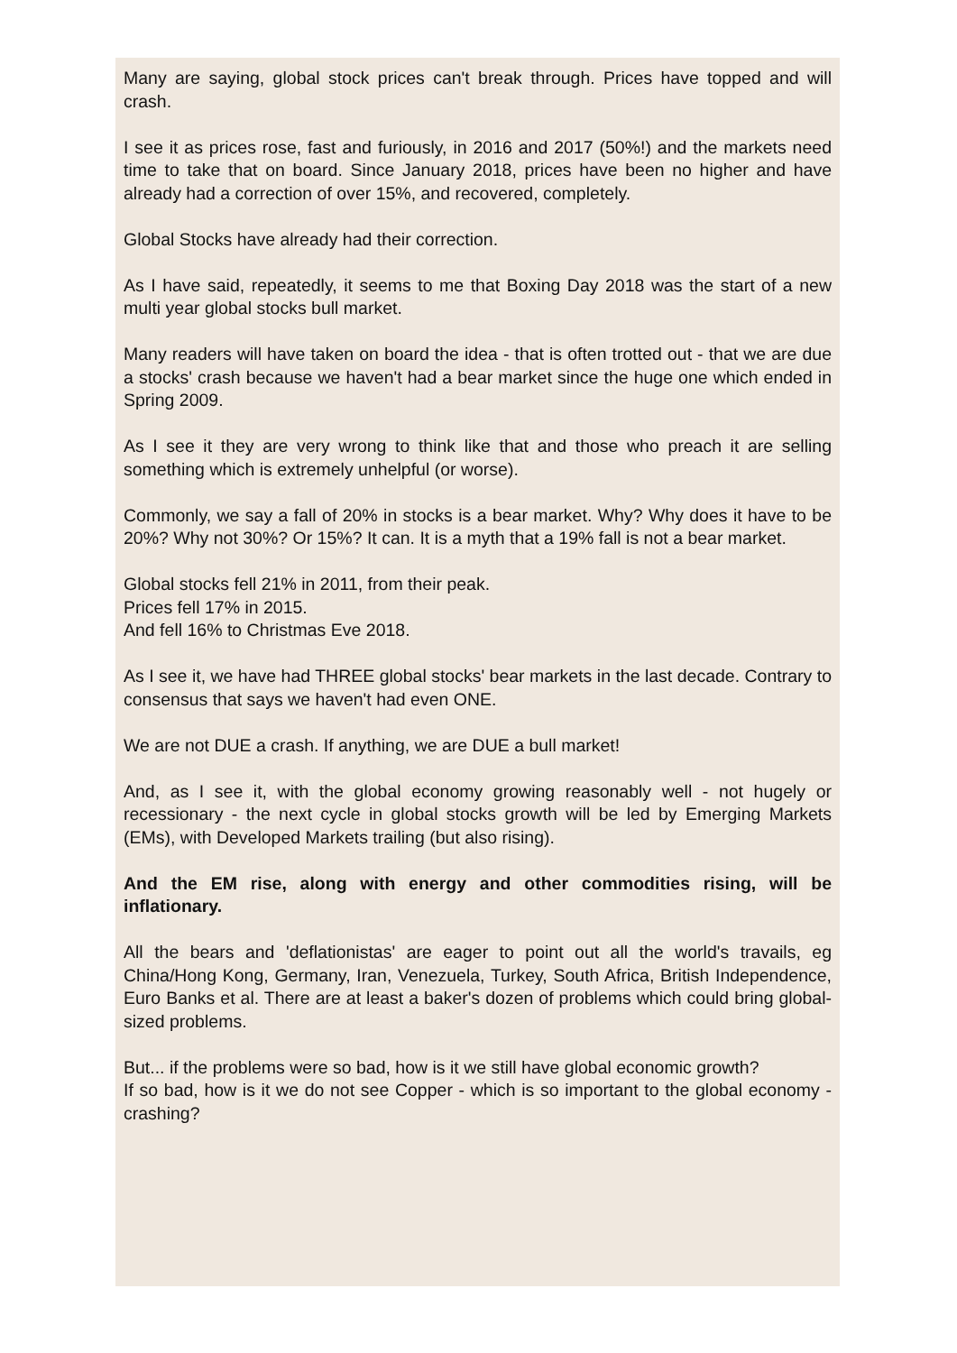Many are saying, global stock prices can't break through. Prices have topped and will crash.
I see it as prices rose, fast and furiously, in 2016 and 2017 (50%!) and the markets need time to take that on board. Since January 2018, prices have been no higher and have already had a correction of over 15%, and recovered, completely.
Global Stocks have already had their correction.
As I have said, repeatedly, it seems to me that Boxing Day 2018 was the start of a new multi year global stocks bull market.
Many readers will have taken on board the idea - that is often trotted out - that we are due a stocks' crash because we haven't had a bear market since the huge one which ended in Spring 2009.
As I see it they are very wrong to think like that and those who preach it are selling something which is extremely unhelpful (or worse).
Commonly, we say a fall of 20% in stocks is a bear market. Why? Why does it have to be 20%? Why not 30%? Or 15%? It can. It is a myth that a 19% fall is not a bear market.
Global stocks fell 21% in 2011, from their peak.
Prices fell 17% in 2015.
And fell 16% to Christmas Eve 2018.
As I see it, we have had THREE global stocks' bear markets in the last decade. Contrary to consensus that says we haven't had even ONE.
We are not DUE a crash. If anything, we are DUE a bull market!
And, as I see it, with the global economy growing reasonably well - not hugely or recessionary - the next cycle in global stocks growth will be led by Emerging Markets (EMs), with Developed Markets trailing (but also rising).
And the EM rise, along with energy and other commodities rising, will be inflationary.
All the bears and 'deflationistas' are eager to point out all the world's travails, eg China/Hong Kong, Germany, Iran, Venezuela, Turkey, South Africa, British Independence, Euro Banks et al. There are at least a baker's dozen of problems which could bring global-sized problems.
But... if the problems were so bad, how is it we still have global economic growth?
If so bad, how is it we do not see Copper - which is so important to the global economy - crashing?